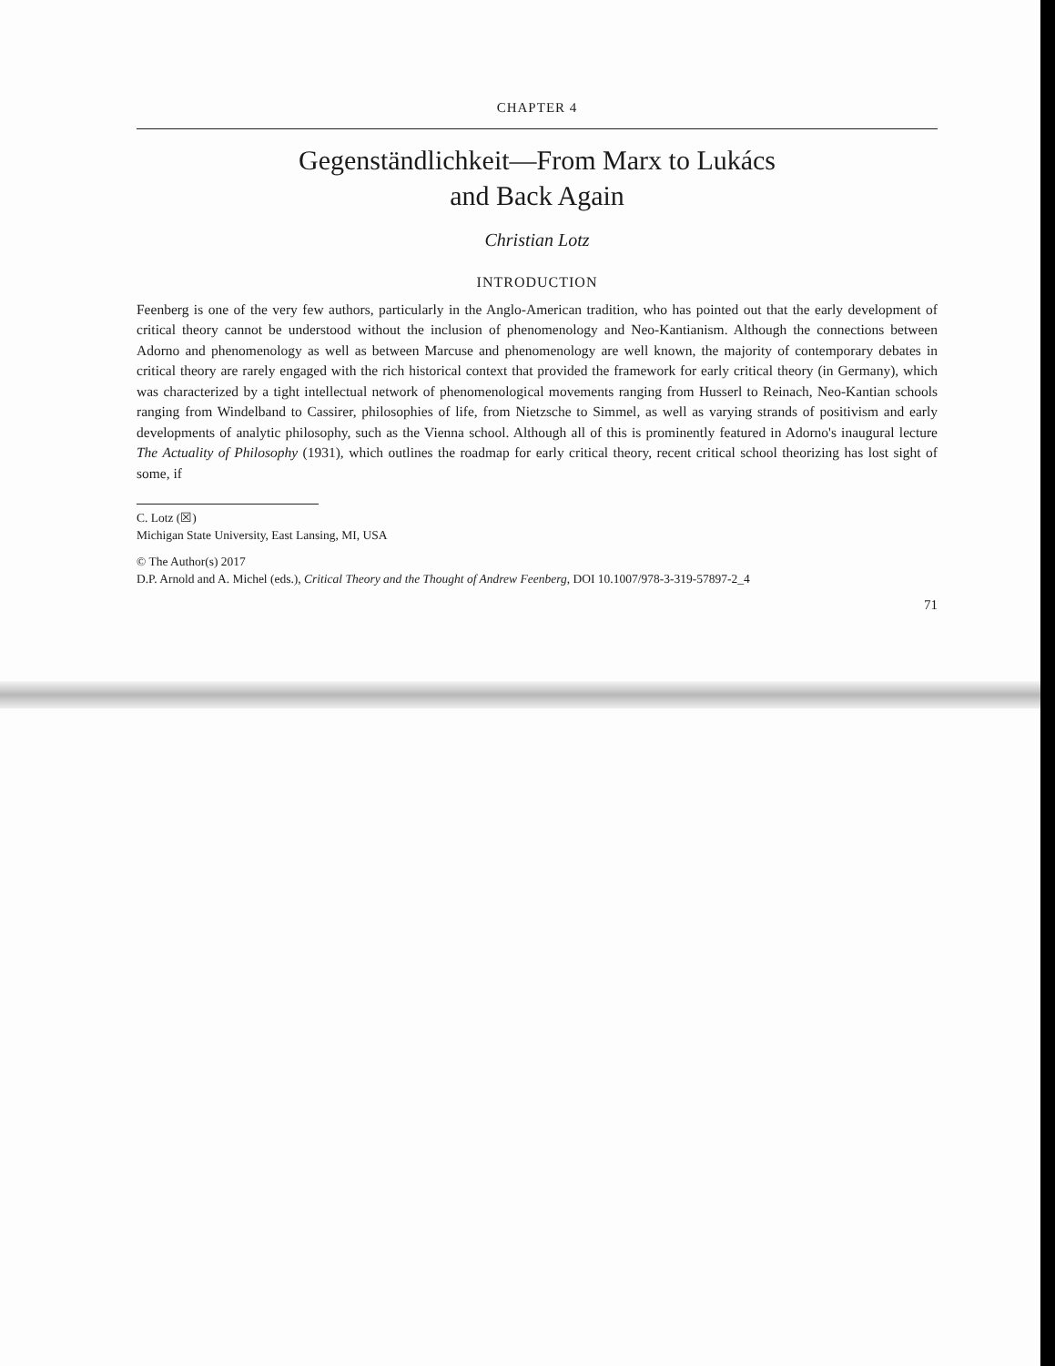CHAPTER 4
Gegenständlichkeit—From Marx to Lukács
and Back Again
Christian Lotz
INTRODUCTION
Feenberg is one of the very few authors, particularly in the Anglo-American tradition, who has pointed out that the early development of critical theory cannot be understood without the inclusion of phenomenology and Neo-Kantianism. Although the connections between Adorno and phenomenology as well as between Marcuse and phenomenology are well known, the majority of contemporary debates in critical theory are rarely engaged with the rich historical context that provided the framework for early critical theory (in Germany), which was characterized by a tight intellectual network of phenomenological movements ranging from Husserl to Reinach, Neo-Kantian schools ranging from Windelband to Cassirer, philosophies of life, from Nietzsche to Simmel, as well as varying strands of positivism and early developments of analytic philosophy, such as the Vienna school. Although all of this is prominently featured in Adorno's inaugural lecture The Actuality of Philosophy (1931), which outlines the roadmap for early critical theory, recent critical school theorizing has lost sight of some, if
C. Lotz (☒)
Michigan State University, East Lansing, MI, USA
© The Author(s) 2017
D.P. Arnold and A. Michel (eds.), Critical Theory and the Thought of Andrew Feenberg, DOI 10.1007/978-3-319-57897-2_4
71